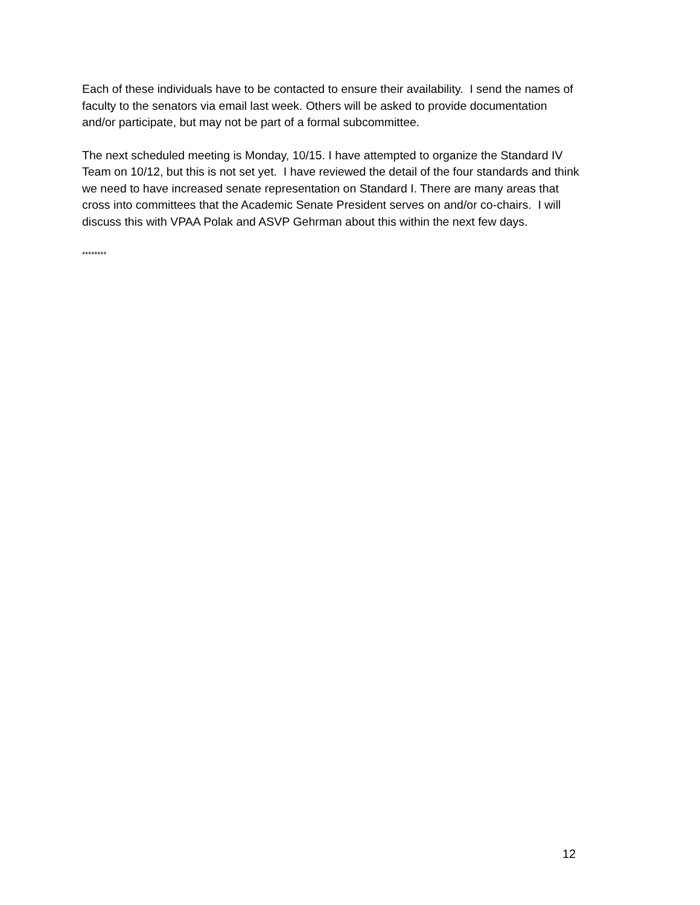Each of these individuals have to be contacted to ensure their availability. I send the names of faculty to the senators via email last week. Others will be asked to provide documentation and/or participate, but may not be part of a formal subcommittee.
The next scheduled meeting is Monday, 10/15. I have attempted to organize the Standard IV Team on 10/12, but this is not set yet. I have reviewed the detail of the four standards and think we need to have increased senate representation on Standard I. There are many areas that cross into committees that the Academic Senate President serves on and/or co-chairs. I will discuss this with VPAA Polak and ASVP Gehrman about this within the next few days.
********
12